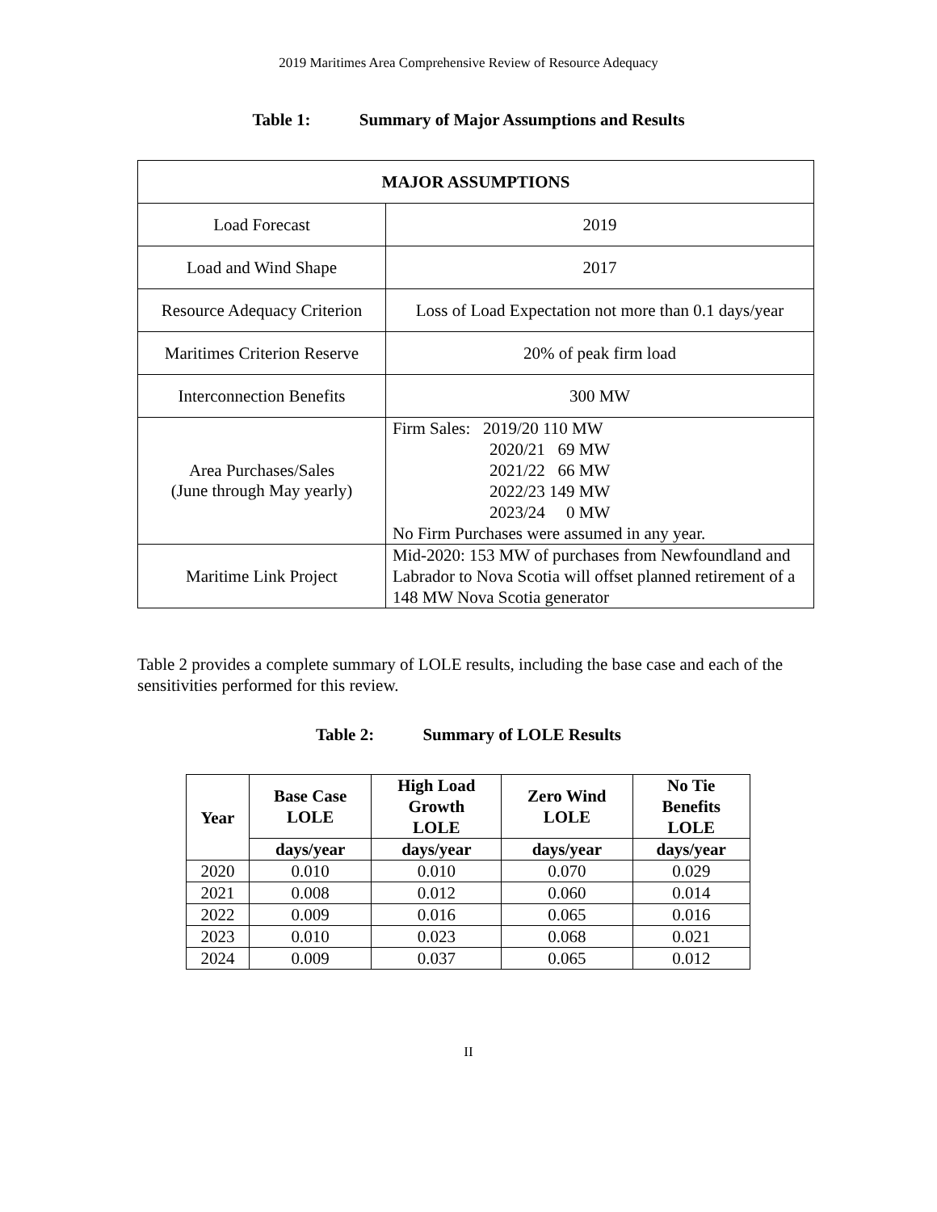2019 Maritimes Area Comprehensive Review of Resource Adequacy
Table 1: Summary of Major Assumptions and Results
| MAJOR ASSUMPTIONS | |
| Load Forecast | 2019 |
| Load and Wind Shape | 2017 |
| Resource Adequacy Criterion | Loss of Load Expectation not more than 0.1 days/year |
| Maritimes Criterion Reserve | 20% of peak firm load |
| Interconnection Benefits | 300 MW |
| Area Purchases/Sales (June through May yearly) | Firm Sales: 2019/20 110 MW 2020/21 69 MW 2021/22 66 MW 2022/23 149 MW 2023/24 0 MW No Firm Purchases were assumed in any year. |
| Maritime Link Project | Mid-2020: 153 MW of purchases from Newfoundland and Labrador to Nova Scotia will offset planned retirement of a 148 MW Nova Scotia generator |
Table 2 provides a complete summary of LOLE results, including the base case and each of the sensitivities performed for this review.
Table 2: Summary of LOLE Results
| Year | Base Case LOLE | High Load Growth LOLE | Zero Wind LOLE | No Tie Benefits LOLE |
| --- | --- | --- | --- | --- |
| | days/year | days/year | days/year | days/year |
| 2020 | 0.010 | 0.010 | 0.070 | 0.029 |
| 2021 | 0.008 | 0.012 | 0.060 | 0.014 |
| 2022 | 0.009 | 0.016 | 0.065 | 0.016 |
| 2023 | 0.010 | 0.023 | 0.068 | 0.021 |
| 2024 | 0.009 | 0.037 | 0.065 | 0.012 |
II